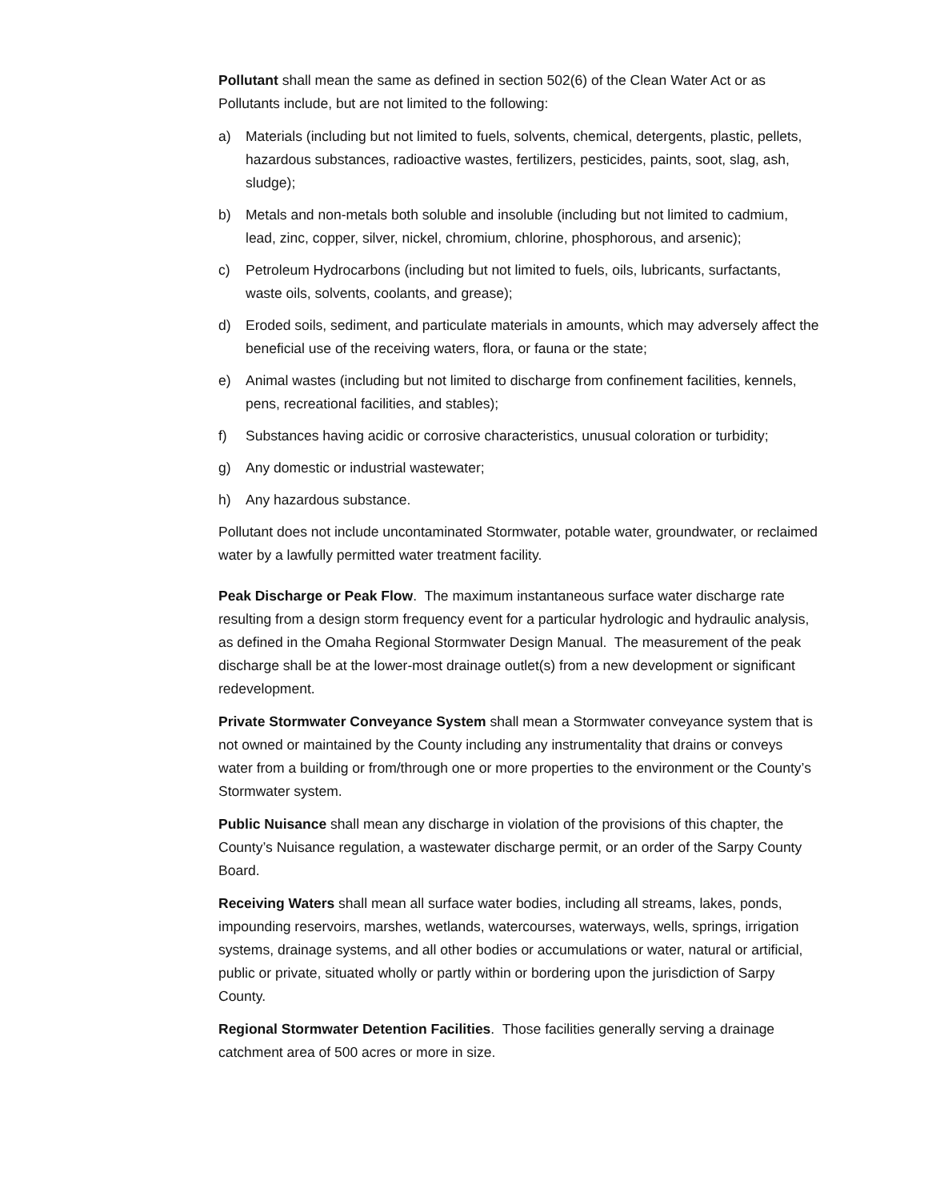Pollutant shall mean the same as defined in section 502(6) of the Clean Water Act or as Pollutants include, but are not limited to the following:
a) Materials (including but not limited to fuels, solvents, chemical, detergents, plastic, pellets, hazardous substances, radioactive wastes, fertilizers, pesticides, paints, soot, slag, ash, sludge);
b) Metals and non-metals both soluble and insoluble (including but not limited to cadmium, lead, zinc, copper, silver, nickel, chromium, chlorine, phosphorous, and arsenic);
c) Petroleum Hydrocarbons (including but not limited to fuels, oils, lubricants, surfactants, waste oils, solvents, coolants, and grease);
d) Eroded soils, sediment, and particulate materials in amounts, which may adversely affect the beneficial use of the receiving waters, flora, or fauna or the state;
e) Animal wastes (including but not limited to discharge from confinement facilities, kennels, pens, recreational facilities, and stables);
f) Substances having acidic or corrosive characteristics, unusual coloration or turbidity;
g) Any domestic or industrial wastewater;
h) Any hazardous substance.
Pollutant does not include uncontaminated Stormwater, potable water, groundwater, or reclaimed water by a lawfully permitted water treatment facility.
Peak Discharge or Peak Flow. The maximum instantaneous surface water discharge rate resulting from a design storm frequency event for a particular hydrologic and hydraulic analysis, as defined in the Omaha Regional Stormwater Design Manual. The measurement of the peak discharge shall be at the lower-most drainage outlet(s) from a new development or significant redevelopment.
Private Stormwater Conveyance System shall mean a Stormwater conveyance system that is not owned or maintained by the County including any instrumentality that drains or conveys water from a building or from/through one or more properties to the environment or the County’s Stormwater system.
Public Nuisance shall mean any discharge in violation of the provisions of this chapter, the County’s Nuisance regulation, a wastewater discharge permit, or an order of the Sarpy County Board.
Receiving Waters shall mean all surface water bodies, including all streams, lakes, ponds, impounding reservoirs, marshes, wetlands, watercourses, waterways, wells, springs, irrigation systems, drainage systems, and all other bodies or accumulations or water, natural or artificial, public or private, situated wholly or partly within or bordering upon the jurisdiction of Sarpy County.
Regional Stormwater Detention Facilities. Those facilities generally serving a drainage catchment area of 500 acres or more in size.